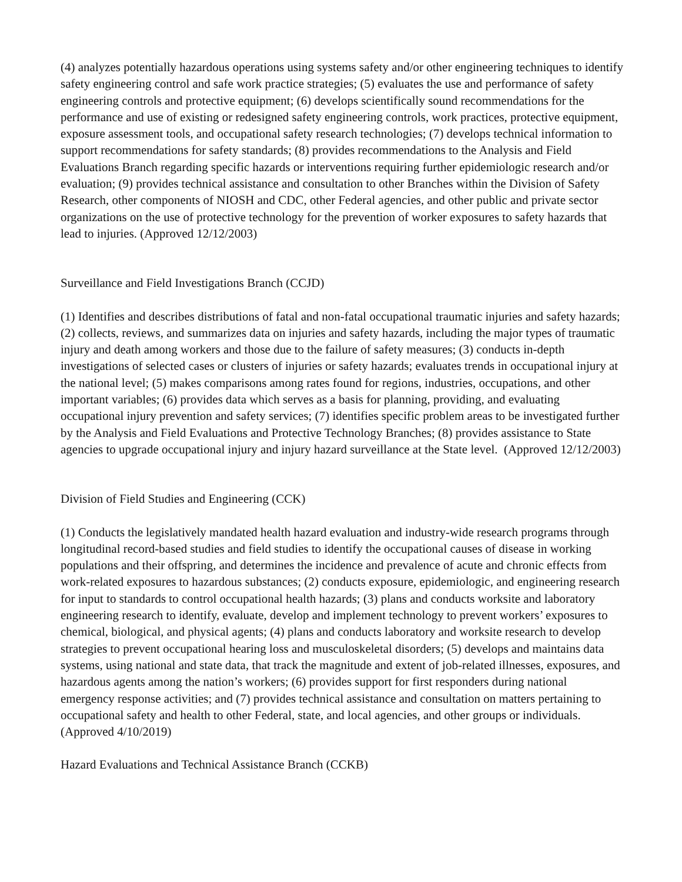(4) analyzes potentially hazardous operations using systems safety and/or other engineering techniques to identify safety engineering control and safe work practice strategies; (5) evaluates the use and performance of safety engineering controls and protective equipment; (6) develops scientifically sound recommendations for the performance and use of existing or redesigned safety engineering controls, work practices, protective equipment, exposure assessment tools, and occupational safety research technologies; (7) develops technical information to support recommendations for safety standards; (8) provides recommendations to the Analysis and Field Evaluations Branch regarding specific hazards or interventions requiring further epidemiologic research and/or evaluation; (9) provides technical assistance and consultation to other Branches within the Division of Safety Research, other components of NIOSH and CDC, other Federal agencies, and other public and private sector organizations on the use of protective technology for the prevention of worker exposures to safety hazards that lead to injuries. (Approved 12/12/2003)
Surveillance and Field Investigations Branch (CCJD)
(1) Identifies and describes distributions of fatal and non-fatal occupational traumatic injuries and safety hazards; (2) collects, reviews, and summarizes data on injuries and safety hazards, including the major types of traumatic injury and death among workers and those due to the failure of safety measures; (3) conducts in-depth investigations of selected cases or clusters of injuries or safety hazards; evaluates trends in occupational injury at the national level; (5) makes comparisons among rates found for regions, industries, occupations, and other important variables; (6) provides data which serves as a basis for planning, providing, and evaluating occupational injury prevention and safety services; (7) identifies specific problem areas to be investigated further by the Analysis and Field Evaluations and Protective Technology Branches; (8) provides assistance to State agencies to upgrade occupational injury and injury hazard surveillance at the State level. (Approved 12/12/2003)
Division of Field Studies and Engineering (CCK)
(1) Conducts the legislatively mandated health hazard evaluation and industry-wide research programs through longitudinal record-based studies and field studies to identify the occupational causes of disease in working populations and their offspring, and determines the incidence and prevalence of acute and chronic effects from work-related exposures to hazardous substances; (2) conducts exposure, epidemiologic, and engineering research for input to standards to control occupational health hazards; (3) plans and conducts worksite and laboratory engineering research to identify, evaluate, develop and implement technology to prevent workers’ exposures to chemical, biological, and physical agents; (4) plans and conducts laboratory and worksite research to develop strategies to prevent occupational hearing loss and musculoskeletal disorders; (5) develops and maintains data systems, using national and state data, that track the magnitude and extent of job-related illnesses, exposures, and hazardous agents among the nation’s workers; (6) provides support for first responders during national emergency response activities; and (7) provides technical assistance and consultation on matters pertaining to occupational safety and health to other Federal, state, and local agencies, and other groups or individuals. (Approved 4/10/2019)
Hazard Evaluations and Technical Assistance Branch (CCKB)